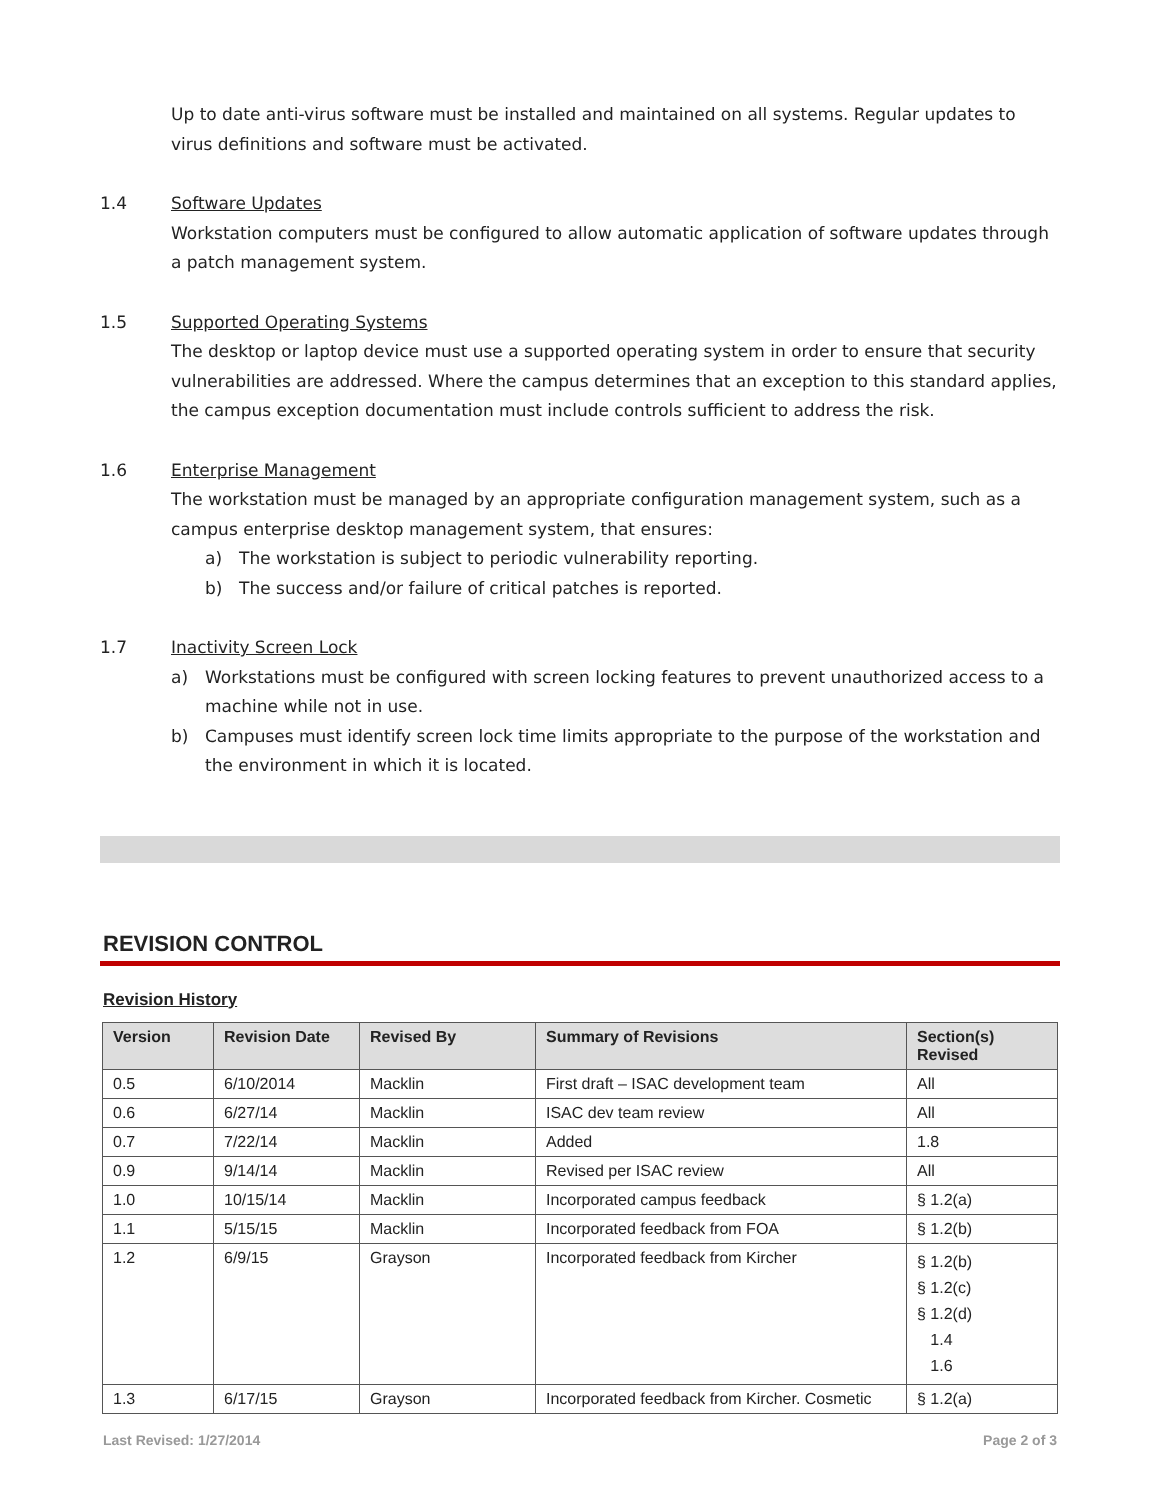Up to date anti-virus software must be installed and maintained on all systems. Regular updates to virus definitions and software must be activated.
1.4 Software Updates
Workstation computers must be configured to allow automatic application of software updates through a patch management system.
1.5 Supported Operating Systems
The desktop or laptop device must use a supported operating system in order to ensure that security vulnerabilities are addressed. Where the campus determines that an exception to this standard applies, the campus exception documentation must include controls sufficient to address the risk.
1.6 Enterprise Management
The workstation must be managed by an appropriate configuration management system, such as a campus enterprise desktop management system, that ensures:
a) The workstation is subject to periodic vulnerability reporting.
b) The success and/or failure of critical patches is reported.
1.7 Inactivity Screen Lock
a) Workstations must be configured with screen locking features to prevent unauthorized access to a machine while not in use.
b) Campuses must identify screen lock time limits appropriate to the purpose of the workstation and the environment in which it is located.
REVISION CONTROL
Revision History
| Version | Revision Date | Revised By | Summary of Revisions | Section(s) Revised |
| --- | --- | --- | --- | --- |
| 0.5 | 6/10/2014 | Macklin | First draft – ISAC development team | All |
| 0.6 | 6/27/14 | Macklin | ISAC dev team review | All |
| 0.7 | 7/22/14 | Macklin | Added | 1.8 |
| 0.9 | 9/14/14 | Macklin | Revised per ISAC review | All |
| 1.0 | 10/15/14 | Macklin | Incorporated campus feedback | § 1.2(a) |
| 1.1 | 5/15/15 | Macklin | Incorporated feedback from FOA | § 1.2(b) |
| 1.2 | 6/9/15 | Grayson | Incorporated feedback from Kircher | § 1.2(b) § 1.2(c) § 1.2(d) 1.4 1.6 |
| 1.3 | 6/17/15 | Grayson | Incorporated feedback from Kircher. Cosmetic | § 1.2(a) |
Last Revised: 1/27/2014 Page 2 of 3